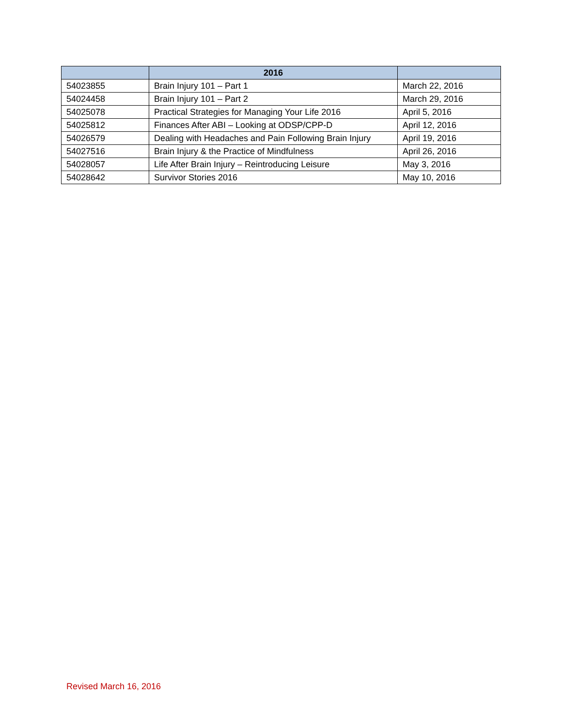| | 2016 | |
| --- | --- | --- |
| 54023855 | Brain Injury 101 – Part 1 | March 22, 2016 |
| 54024458 | Brain Injury 101 – Part 2 | March 29, 2016 |
| 54025078 | Practical Strategies for Managing Your Life 2016 | April 5, 2016 |
| 54025812 | Finances After ABI – Looking at ODSP/CPP-D | April 12, 2016 |
| 54026579 | Dealing with Headaches and Pain Following Brain Injury | April 19, 2016 |
| 54027516 | Brain Injury & the Practice of Mindfulness | April 26, 2016 |
| 54028057 | Life After Brain Injury – Reintroducing Leisure | May 3, 2016 |
| 54028642 | Survivor Stories 2016 | May 10, 2016 |
Revised March 16, 2016